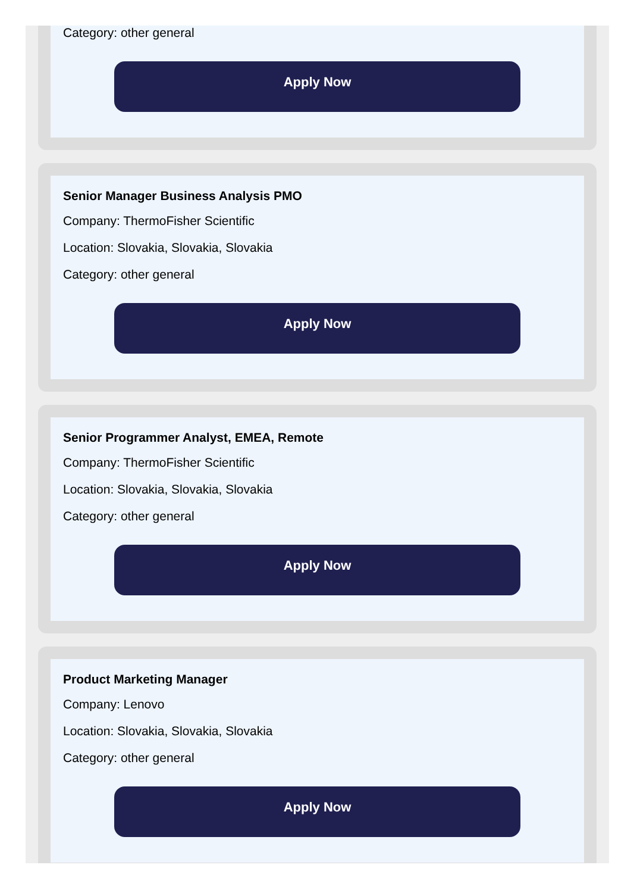Category: other general
Apply Now
Senior Manager Business Analysis PMO
Company: ThermoFisher Scientific
Location: Slovakia, Slovakia, Slovakia
Category: other general
Apply Now
Senior Programmer Analyst, EMEA, Remote
Company: ThermoFisher Scientific
Location: Slovakia, Slovakia, Slovakia
Category: other general
Apply Now
Product Marketing Manager
Company: Lenovo
Location: Slovakia, Slovakia, Slovakia
Category: other general
Apply Now